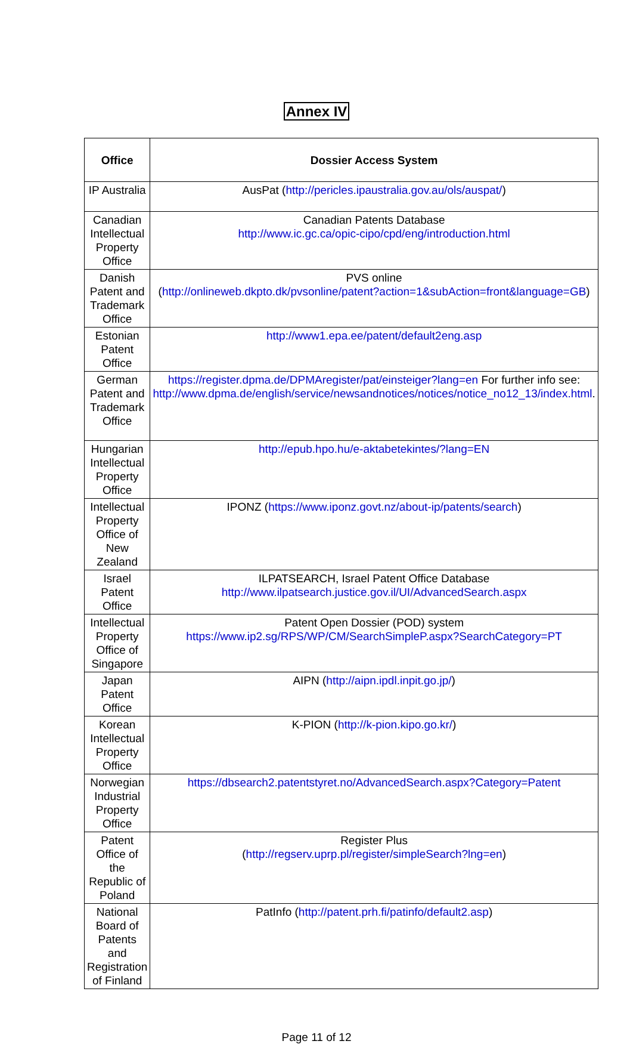Annex IV
| Office | Dossier Access System |
| --- | --- |
| IP Australia | AusPat ( http://pericles.ipaustralia.gov.au/ols/auspat/ ) |
| Canadian Intellectual Property Office | Canadian Patents Database http://www.ic.gc.ca/opic-cipo/cpd/eng/introduction.html |
| Danish Patent and Trademark Office | PVS online ( http://onlineweb.dkpto.dk/pvsonline/patent?action=1&subAction=front&language=GB ) |
| Estonian Patent Office | http://www1.epa.ee/patent/default2eng.asp |
| German Patent and Trademark Office | https://register.dpma.de/DPMAregister/pat/einsteiger?lang=en For further info see: http://www.dpma.de/english/service/newsandnotices/notices/notice_no12_13/index.html . |
| Hungarian Intellectual Property Office | http://epub.hpo.hu/e-aktabetekintes/?lang=EN |
| Intellectual Property Office of New Zealand | IPONZ ( https://www.iponz.govt.nz/about-ip/patents/search ) |
| Israel Patent Office | ILPATSEARCH, Israel Patent Office Database http://www.ilpatsearch.justice.gov.il/UI/AdvancedSearch.aspx |
| Intellectual Property Office of Singapore | Patent Open Dossier (POD) system https://www.ip2.sg/RPS/WP/CM/SearchSimpleP.aspx?SearchCategory=PT |
| Japan Patent Office | AIPN ( http://aipn.ipdl.inpit.go.jp/ ) |
| Korean Intellectual Property Office | K-PION ( http://k-pion.kipo.go.kr/ ) |
| Norwegian Industrial Property Office | https://dbsearch2.patentstyret.no/AdvancedSearch.aspx?Category=Patent |
| Patent Office of the Republic of Poland | Register Plus ( http://regserv.uprp.pl/register/simpleSearch?lng=en ) |
| National Board of Patents and Registration of Finland | PatInfo ( http://patent.prh.fi/patinfo/default2.asp ) |
Page 11 of 12